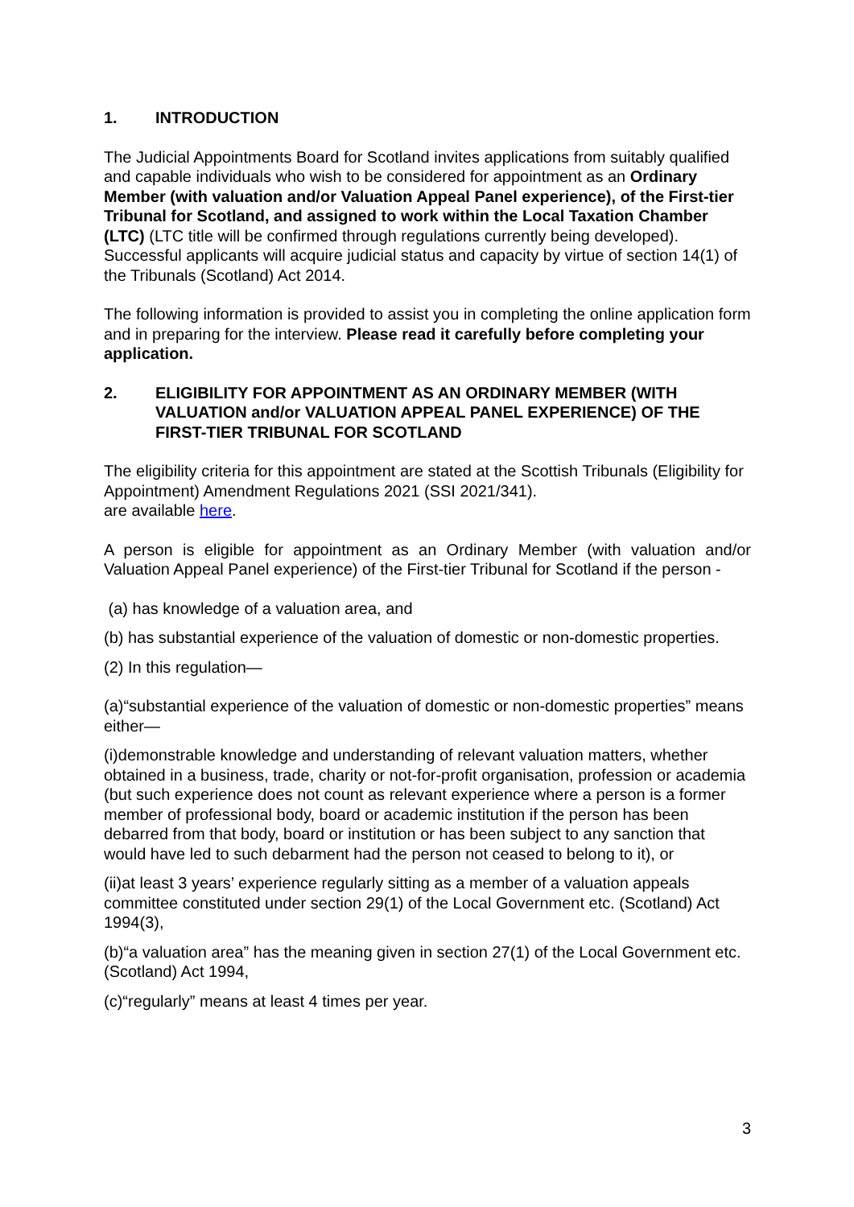1. INTRODUCTION
The Judicial Appointments Board for Scotland invites applications from suitably qualified and capable individuals who wish to be considered for appointment as an Ordinary Member (with valuation and/or Valuation Appeal Panel experience), of the First-tier Tribunal for Scotland, and assigned to work within the Local Taxation Chamber (LTC) (LTC title will be confirmed through regulations currently being developed). Successful applicants will acquire judicial status and capacity by virtue of section 14(1) of the Tribunals (Scotland) Act 2014.
The following information is provided to assist you in completing the online application form and in preparing for the interview. Please read it carefully before completing your application.
2. ELIGIBILITY FOR APPOINTMENT AS AN ORDINARY MEMBER (WITH VALUATION and/or VALUATION APPEAL PANEL EXPERIENCE) OF THE FIRST-TIER TRIBUNAL FOR SCOTLAND
The eligibility criteria for this appointment are stated at the Scottish Tribunals (Eligibility for Appointment) Amendment Regulations 2021 (SSI 2021/341).
are available here.
A person is eligible for appointment as an Ordinary Member (with valuation and/or Valuation Appeal Panel experience) of the First-tier Tribunal for Scotland if the person -
(a) has knowledge of a valuation area, and
(b) has substantial experience of the valuation of domestic or non-domestic properties.
(2) In this regulation—
(a)“substantial experience of the valuation of domestic or non-domestic properties” means either—
(i)demonstrable knowledge and understanding of relevant valuation matters, whether obtained in a business, trade, charity or not-for-profit organisation, profession or academia (but such experience does not count as relevant experience where a person is a former member of professional body, board or academic institution if the person has been debarred from that body, board or institution or has been subject to any sanction that would have led to such debarment had the person not ceased to belong to it), or
(ii)at least 3 years’ experience regularly sitting as a member of a valuation appeals committee constituted under section 29(1) of the Local Government etc. (Scotland) Act 1994(3),
(b)“a valuation area” has the meaning given in section 27(1) of the Local Government etc. (Scotland) Act 1994,
(c)“regularly” means at least 4 times per year.
3